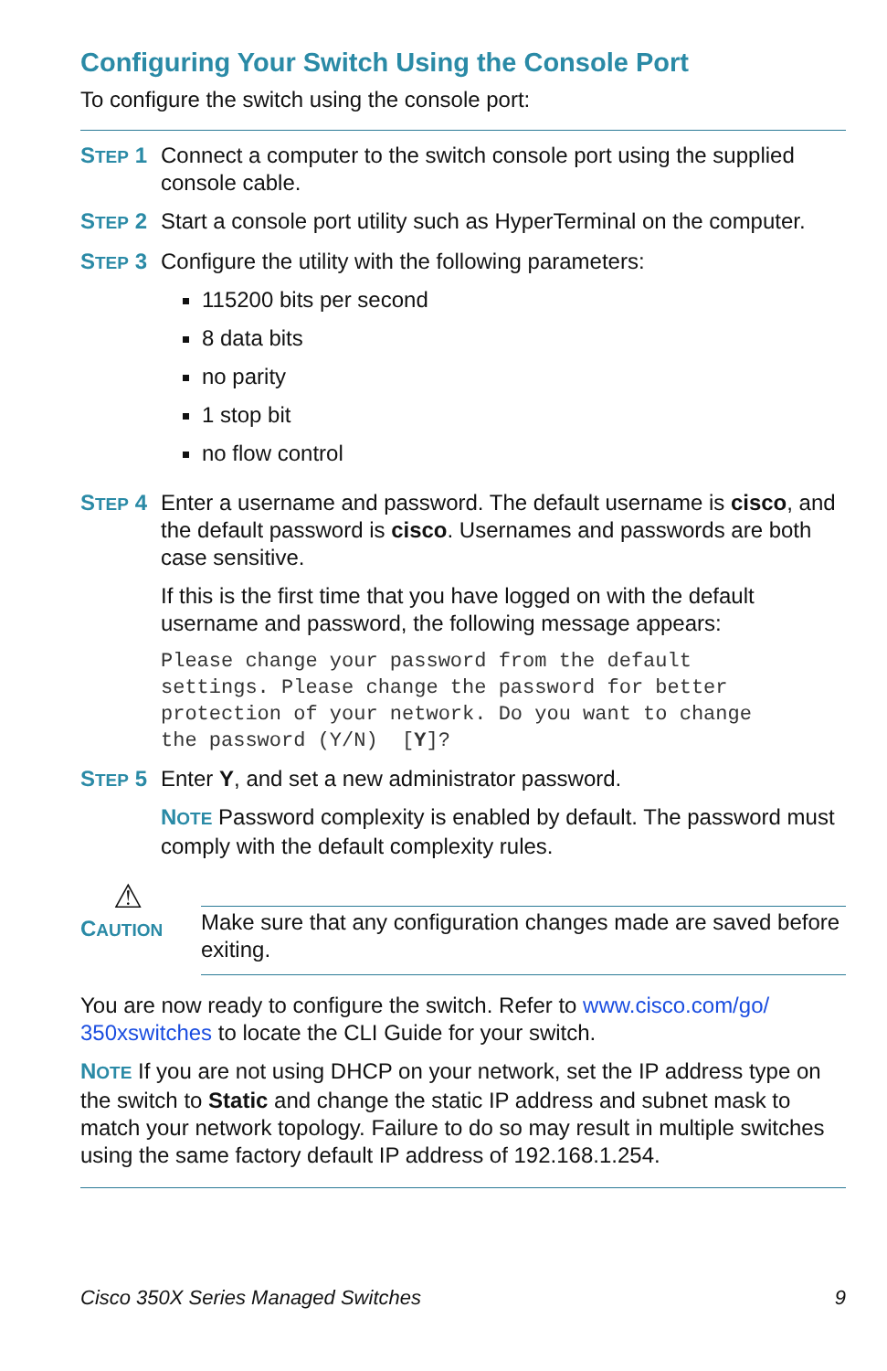Configuring Your Switch Using the Console Port
To configure the switch using the console port:
STEP 1 Connect a computer to the switch console port using the supplied console cable.
STEP 2 Start a console port utility such as HyperTerminal on the computer.
STEP 3 Configure the utility with the following parameters:
115200 bits per second
8 data bits
no parity
1 stop bit
no flow control
STEP 4 Enter a username and password. The default username is cisco, and the default password is cisco. Usernames and passwords are both case sensitive.
If this is the first time that you have logged on with the default username and password, the following message appears:
Please change your password from the default
settings. Please change the password for better
protection of your network. Do you want to change
the password (Y/N)  [Y]?
STEP 5 Enter Y, and set a new administrator password.
NOTE Password complexity is enabled by default. The password must comply with the default complexity rules.
⚠
CAUTION
Make sure that any configuration changes made are saved before exiting.
You are now ready to configure the switch. Refer to www.cisco.com/go/ 350xswitches to locate the CLI Guide for your switch.
NOTE If you are not using DHCP on your network, set the IP address type on the switch to Static and change the static IP address and subnet mask to match your network topology. Failure to do so may result in multiple switches using the same factory default IP address of 192.168.1.254.
Cisco 350X Series Managed Switches 9